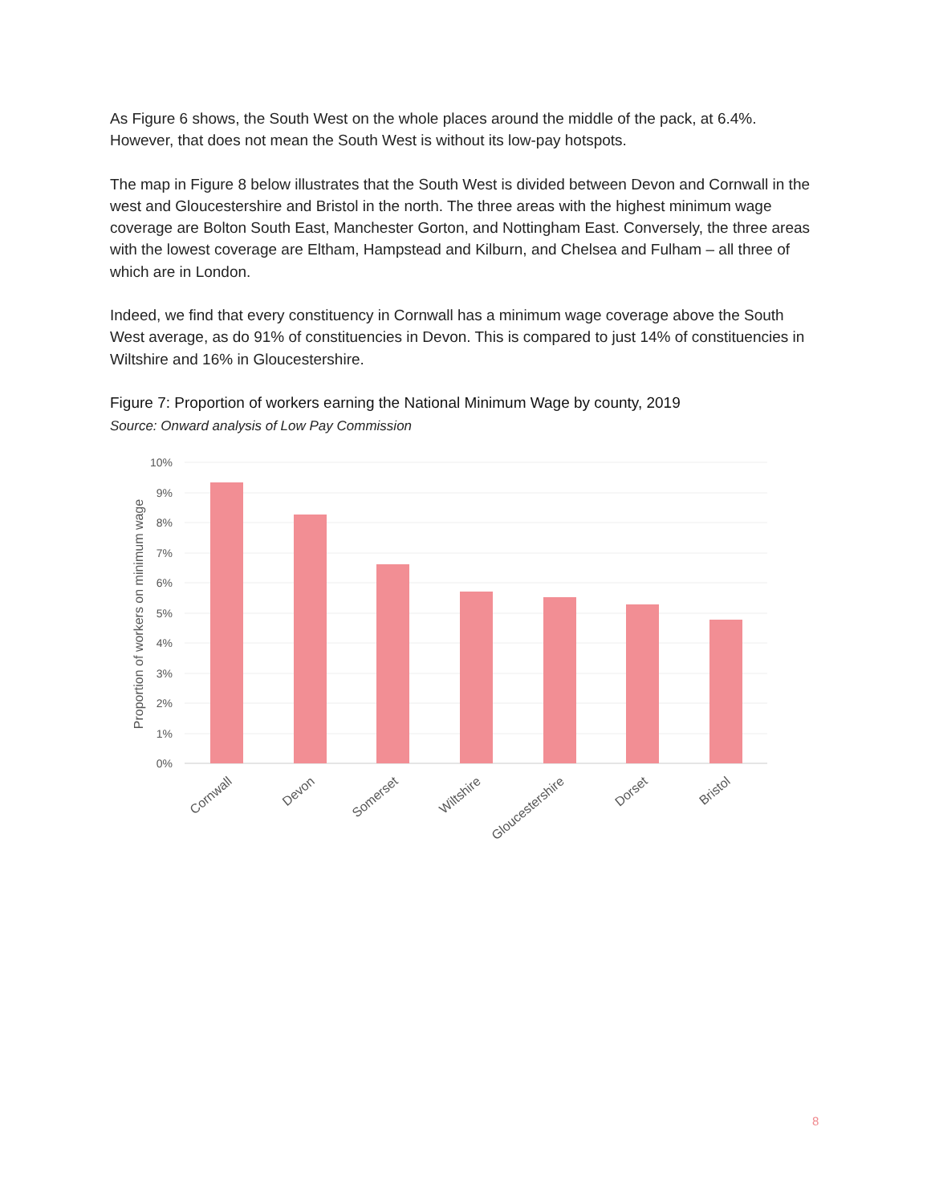As Figure 6 shows, the South West on the whole places around the middle of the pack, at 6.4%. However, that does not mean the South West is without its low-pay hotspots.
The map in Figure 8 below illustrates that the South West is divided between Devon and Cornwall in the west and Gloucestershire and Bristol in the north. The three areas with the highest minimum wage coverage are Bolton South East, Manchester Gorton, and Nottingham East. Conversely, the three areas with the lowest coverage are Eltham, Hampstead and Kilburn, and Chelsea and Fulham – all three of which are in London.
Indeed, we find that every constituency in Cornwall has a minimum wage coverage above the South West average, as do 91% of constituencies in Devon. This is compared to just 14% of constituencies in Wiltshire and 16% in Gloucestershire.
Figure 7: Proportion of workers earning the National Minimum Wage by county, 2019
Source: Onward analysis of Low Pay Commission
10%
9%
8%
7%
6%
5%
4%
3%
2%
1%
0%
Proportion of workers on minimum wage
Cornwall
Devon
Somerset
Wiltshire
Gloucestershire
Dorset
Bristol
8